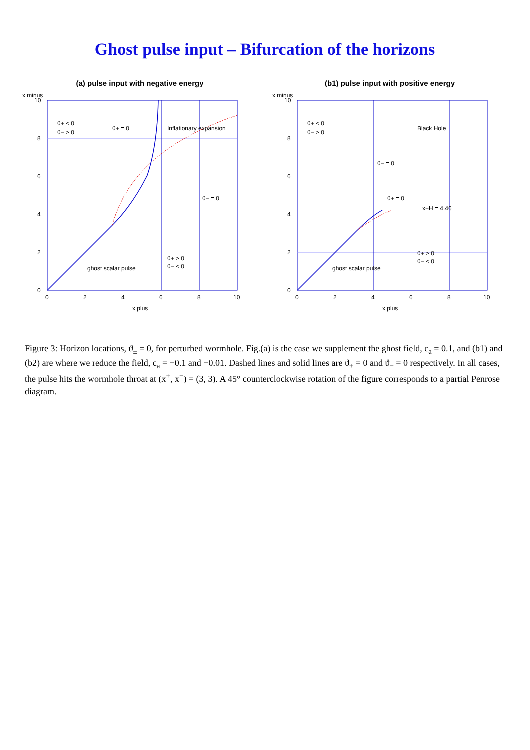Ghost pulse input – Bifurcation of the horizons
(a) pulse input with negative energy
0
2
4
6
8
10
0
2
4
6
8
10
x plus
x minus
θ+ < 0
θ− > 0
θ+ = 0
Inflationary expansion
θ+ > 0
θ− < 0
θ− = 0
ghost scalar pulse
(b1) pulse input with positive energy
0
2
4
6
8
10
0
2
4
6
8
10
x plus
x minus
θ+ < 0
θ− > 0
θ− = 0
θ+ = 0
Black Hole
θ+ > 0
θ− < 0
x−H = 4.46
ghost scalar pulse
Figure 3: Horizon locations, ϑ<sub>±</sub> = 0, for perturbed wormhole. Fig.(a) is the case we supplement the ghost field, c<sub>a</sub> = 0.1, and (b1) and (b2) are where we reduce the field, c<sub>a</sub> = −0.1 and −0.01. Dashed lines and solid lines are ϑ<sub>+</sub> = 0 and ϑ<sub>−</sub> = 0 respectively. In all cases, the pulse hits the wormhole throat at (x<sup>+</sup>, x<sup>−</sup>) = (3, 3). A 45° counterclockwise rotation of the figure corresponds to a partial Penrose diagram.